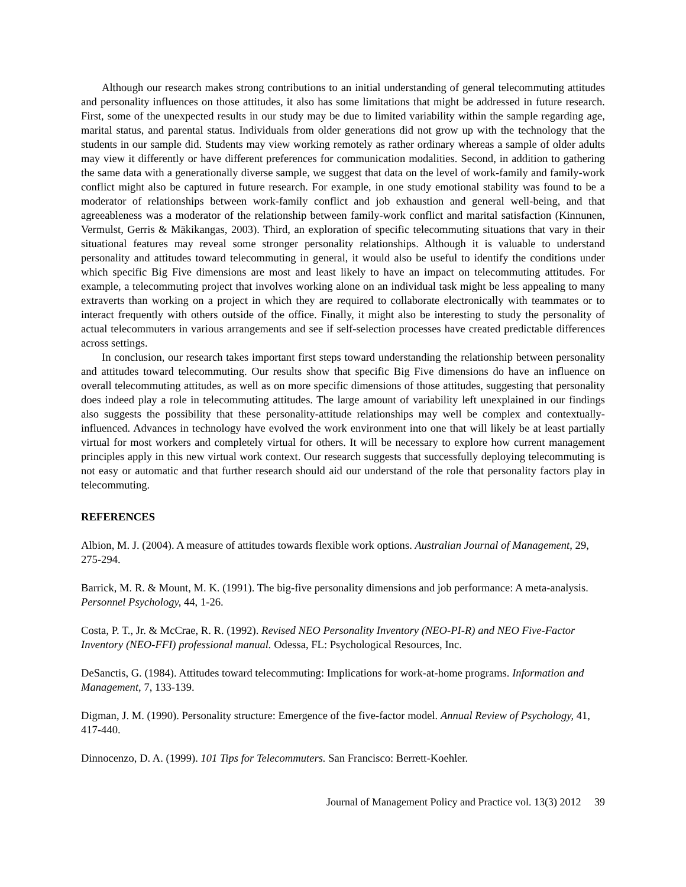Although our research makes strong contributions to an initial understanding of general telecommuting attitudes and personality influences on those attitudes, it also has some limitations that might be addressed in future research. First, some of the unexpected results in our study may be due to limited variability within the sample regarding age, marital status, and parental status. Individuals from older generations did not grow up with the technology that the students in our sample did. Students may view working remotely as rather ordinary whereas a sample of older adults may view it differently or have different preferences for communication modalities. Second, in addition to gathering the same data with a generationally diverse sample, we suggest that data on the level of work-family and family-work conflict might also be captured in future research. For example, in one study emotional stability was found to be a moderator of relationships between work-family conflict and job exhaustion and general well-being, and that agreeableness was a moderator of the relationship between family-work conflict and marital satisfaction (Kinnunen, Vermulst, Gerris & Mäkikangas, 2003). Third, an exploration of specific telecommuting situations that vary in their situational features may reveal some stronger personality relationships. Although it is valuable to understand personality and attitudes toward telecommuting in general, it would also be useful to identify the conditions under which specific Big Five dimensions are most and least likely to have an impact on telecommuting attitudes. For example, a telecommuting project that involves working alone on an individual task might be less appealing to many extraverts than working on a project in which they are required to collaborate electronically with teammates or to interact frequently with others outside of the office. Finally, it might also be interesting to study the personality of actual telecommuters in various arrangements and see if self-selection processes have created predictable differences across settings.
In conclusion, our research takes important first steps toward understanding the relationship between personality and attitudes toward telecommuting. Our results show that specific Big Five dimensions do have an influence on overall telecommuting attitudes, as well as on more specific dimensions of those attitudes, suggesting that personality does indeed play a role in telecommuting attitudes. The large amount of variability left unexplained in our findings also suggests the possibility that these personality-attitude relationships may well be complex and contextually-influenced. Advances in technology have evolved the work environment into one that will likely be at least partially virtual for most workers and completely virtual for others. It will be necessary to explore how current management principles apply in this new virtual work context. Our research suggests that successfully deploying telecommuting is not easy or automatic and that further research should aid our understand of the role that personality factors play in telecommuting.
REFERENCES
Albion, M. J. (2004). A measure of attitudes towards flexible work options. Australian Journal of Management, 29, 275-294.
Barrick, M. R. & Mount, M. K. (1991). The big-five personality dimensions and job performance: A meta-analysis. Personnel Psychology, 44, 1-26.
Costa, P. T., Jr. & McCrae, R. R. (1992). Revised NEO Personality Inventory (NEO-PI-R) and NEO Five-Factor Inventory (NEO-FFI) professional manual. Odessa, FL: Psychological Resources, Inc.
DeSanctis, G. (1984). Attitudes toward telecommuting: Implications for work-at-home programs. Information and Management, 7, 133-139.
Digman, J. M. (1990). Personality structure: Emergence of the five-factor model. Annual Review of Psychology, 41, 417-440.
Dinnocenzo, D. A. (1999). 101 Tips for Telecommuters. San Francisco: Berrett-Koehler.
Journal of Management Policy and Practice vol. 13(3) 2012 39